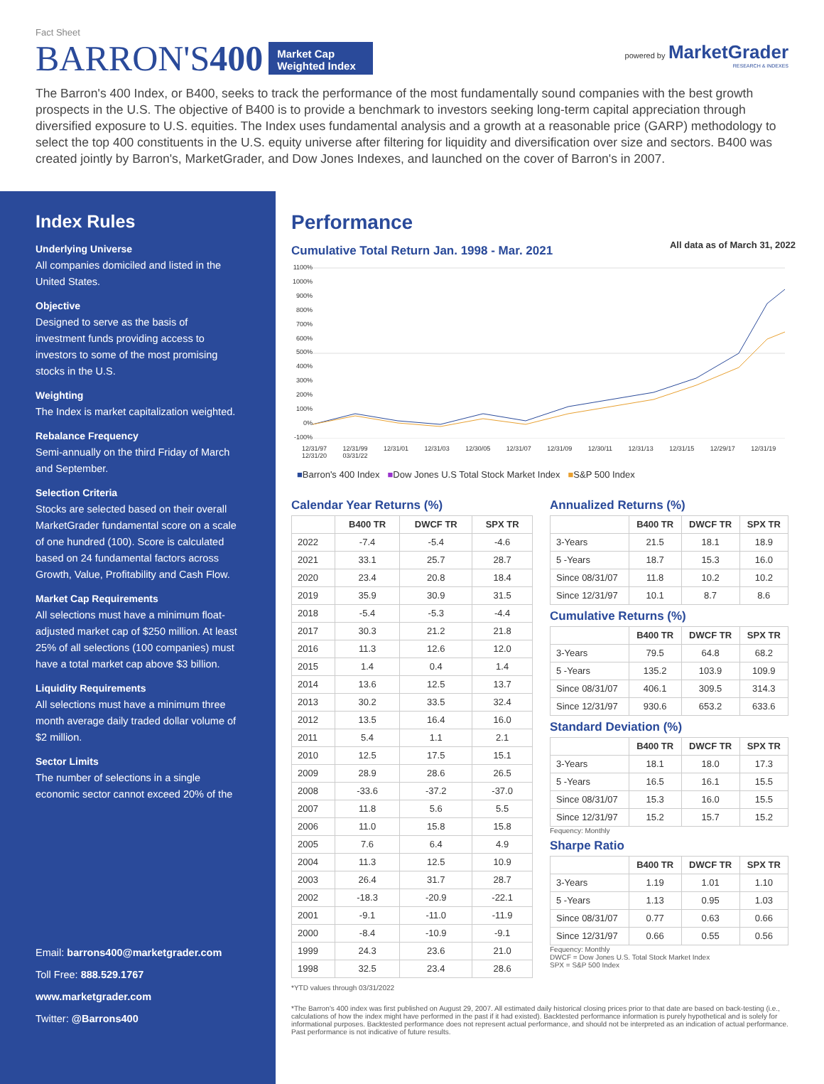Fact Sheet
BARRON'S400 Market Cap
Weighted Index
powered by MarketGrader
RESEARCH & INDEXES
The Barron's 400 Index, or B400, seeks to track the performance of the most fundamentally sound companies with the best growth prospects in the U.S. The objective of B400 is to provide a benchmark to investors seeking long-term capital appreciation through diversified exposure to U.S. equities. The Index uses fundamental analysis and a growth at a reasonable price (GARP) methodology to select the top 400 constituents in the U.S. equity universe after filtering for liquidity and diversification over size and sectors. B400 was created jointly by Barron's, MarketGrader, and Dow Jones Indexes, and launched on the cover of Barron's in 2007.
Index Rules
Underlying Universe
All companies domiciled and listed in the United States.
Objective
Designed to serve as the basis of investment funds providing access to investors to some of the most promising stocks in the U.S.
Weighting
The Index is market capitalization weighted.
Rebalance Frequency
Semi-annually on the third Friday of March and September.
Selection Criteria
Stocks are selected based on their overall MarketGrader fundamental score on a scale of one hundred (100). Score is calculated based on 24 fundamental factors across Growth, Value, Profitability and Cash Flow.
Market Cap Requirements
All selections must have a minimum float-adjusted market cap of $250 million. At least 25% of all selections (100 companies) must have a total market cap above $3 billion.
Liquidity Requirements
All selections must have a minimum three month average daily traded dollar volume of $2 million.
Sector Limits
The number of selections in a single economic sector cannot exceed 20% of the
Email: barrons400@marketgrader.com
Toll Free: 888.529.1767
www.marketgrader.com
Twitter: @Barrons400
Performance
Cumulative Total Return Jan. 1998 - Mar. 2021
All data as of March 31, 2022
1100%
1000%
900%
800%
700%
600%
500%
400%
300%
200%
100%
0%
-100%
12/31/97 12/31/99 12/31/01 12/31/03 12/30/05 12/31/07 12/31/09 12/30/11 12/31/13 12/31/15 12/29/17 12/31/19 12/31/20 03/31/22
■Barron's 400 Index ■Dow Jones U.S Total Stock Market Index ■S&P 500 Index
Calendar Year Returns (%)
| | B400 TR | DWCF TR | SPX TR |
| --- | --- | --- | --- |
| 2022 | -7.4 | -5.4 | -4.6 |
| 2021 | 33.1 | 25.7 | 28.7 |
| 2020 | 23.4 | 20.8 | 18.4 |
| 2019 | 35.9 | 30.9 | 31.5 |
| 2018 | -5.4 | -5.3 | -4.4 |
| 2017 | 30.3 | 21.2 | 21.8 |
| 2016 | 11.3 | 12.6 | 12.0 |
| 2015 | 1.4 | 0.4 | 1.4 |
| 2014 | 13.6 | 12.5 | 13.7 |
| 2013 | 30.2 | 33.5 | 32.4 |
| 2012 | 13.5 | 16.4 | 16.0 |
| 2011 | 5.4 | 1.1 | 2.1 |
| 2010 | 12.5 | 17.5 | 15.1 |
| 2009 | 28.9 | 28.6 | 26.5 |
| 2008 | -33.6 | -37.2 | -37.0 |
| 2007 | 11.8 | 5.6 | 5.5 |
| 2006 | 11.0 | 15.8 | 15.8 |
| 2005 | 7.6 | 6.4 | 4.9 |
| 2004 | 11.3 | 12.5 | 10.9 |
| 2003 | 26.4 | 31.7 | 28.7 |
| 2002 | -18.3 | -20.9 | -22.1 |
| 2001 | -9.1 | -11.0 | -11.9 |
| 2000 | -8.4 | -10.9 | -9.1 |
| 1999 | 24.3 | 23.6 | 21.0 |
| 1998 | 32.5 | 23.4 | 28.6 |
*YTD values through 03/31/2022
Annualized Returns (%)
| | B400 TR | DWCF TR | SPX TR |
| --- | --- | --- | --- |
| 3-Years | 21.5 | 18.1 | 18.9 |
| 5 -Years | 18.7 | 15.3 | 16.0 |
| Since 08/31/07 | 11.8 | 10.2 | 10.2 |
| Since 12/31/97 | 10.1 | 8.7 | 8.6 |
Cumulative Returns (%)
| | B400 TR | DWCF TR | SPX TR |
| --- | --- | --- | --- |
| 3-Years | 79.5 | 64.8 | 68.2 |
| 5 -Years | 135.2 | 103.9 | 109.9 |
| Since 08/31/07 | 406.1 | 309.5 | 314.3 |
| Since 12/31/97 | 930.6 | 653.2 | 633.6 |
Standard Deviation (%)
| | B400 TR | DWCF TR | SPX TR |
| --- | --- | --- | --- |
| 3-Years | 18.1 | 18.0 | 17.3 |
| 5 -Years | 16.5 | 16.1 | 15.5 |
| Since 08/31/07 | 15.3 | 16.0 | 15.5 |
| Since 12/31/97 | 15.2 | 15.7 | 15.2 |
Fequency: Monthly
Sharpe Ratio
| | B400 TR | DWCF TR | SPX TR |
| --- | --- | --- | --- |
| 3-Years | 1.19 | 1.01 | 1.10 |
| 5 -Years | 1.13 | 0.95 | 1.03 |
| Since 08/31/07 | 0.77 | 0.63 | 0.66 |
| Since 12/31/97 | 0.66 | 0.55 | 0.56 |
Fequency: Monthly
DWCF = Dow Jones U.S. Total Stock Market Index
SPX = S&P 500 Index
*The Barron's 400 index was first published on August 29, 2007. All estimated daily historical closing prices prior to that date are based on back-testing (i.e., calculations of how the index might have performed in the past if it had existed). Backtested performance information is purely hypothetical and is solely for informational purposes. Backtested performance does not represent actual performance, and should not be interpreted as an indication of actual performance. Past performance is not indicative of future results.